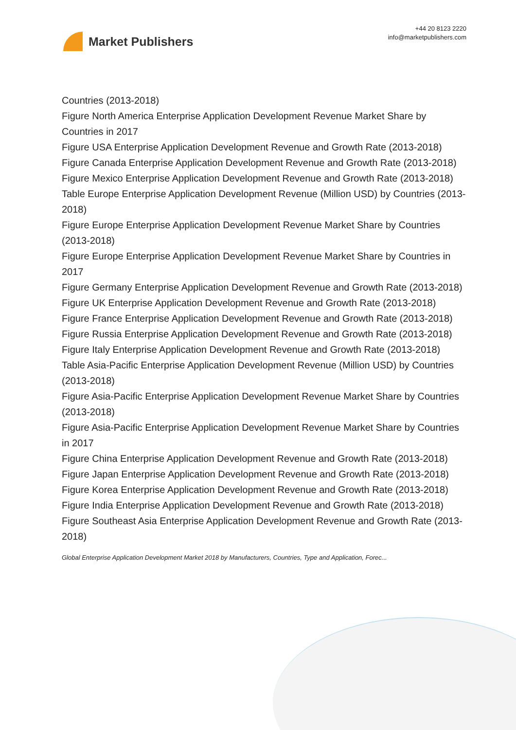Market Publishers
+44 20 8123 2220
info@marketpublishers.com
Countries (2013-2018)
Figure North America Enterprise Application Development Revenue Market Share by Countries in 2017
Figure USA Enterprise Application Development Revenue and Growth Rate (2013-2018)
Figure Canada Enterprise Application Development Revenue and Growth Rate (2013-2018)
Figure Mexico Enterprise Application Development Revenue and Growth Rate (2013-2018)
Table Europe Enterprise Application Development Revenue (Million USD) by Countries (2013-2018)
Figure Europe Enterprise Application Development Revenue Market Share by Countries (2013-2018)
Figure Europe Enterprise Application Development Revenue Market Share by Countries in 2017
Figure Germany Enterprise Application Development Revenue and Growth Rate (2013-2018)
Figure UK Enterprise Application Development Revenue and Growth Rate (2013-2018)
Figure France Enterprise Application Development Revenue and Growth Rate (2013-2018)
Figure Russia Enterprise Application Development Revenue and Growth Rate (2013-2018)
Figure Italy Enterprise Application Development Revenue and Growth Rate (2013-2018)
Table Asia-Pacific Enterprise Application Development Revenue (Million USD) by Countries (2013-2018)
Figure Asia-Pacific Enterprise Application Development Revenue Market Share by Countries (2013-2018)
Figure Asia-Pacific Enterprise Application Development Revenue Market Share by Countries in 2017
Figure China Enterprise Application Development Revenue and Growth Rate (2013-2018)
Figure Japan Enterprise Application Development Revenue and Growth Rate (2013-2018)
Figure Korea Enterprise Application Development Revenue and Growth Rate (2013-2018)
Figure India Enterprise Application Development Revenue and Growth Rate (2013-2018)
Figure Southeast Asia Enterprise Application Development Revenue and Growth Rate (2013-2018)
Global Enterprise Application Development Market 2018 by Manufacturers, Countries, Type and Application, Forec...